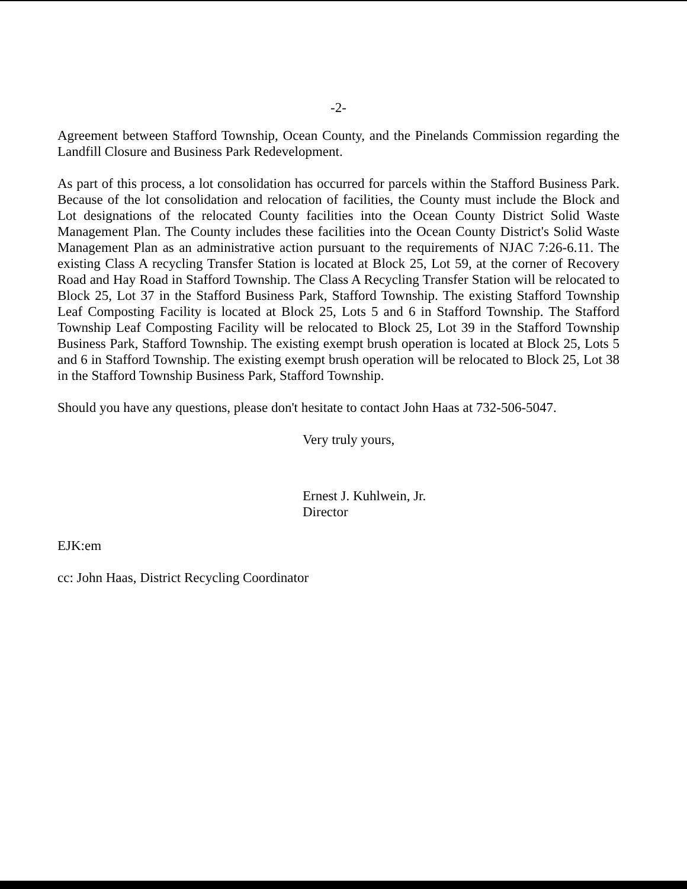-2-
Agreement between Stafford Township, Ocean County, and the Pinelands Commission regarding the Landfill Closure and Business Park Redevelopment.
As part of this process, a lot consolidation has occurred for parcels within the Stafford Business Park. Because of the lot consolidation and relocation of facilities, the County must include the Block and Lot designations of the relocated County facilities into the Ocean County District Solid Waste Management Plan. The County includes these facilities into the Ocean County District's Solid Waste Management Plan as an administrative action pursuant to the requirements of NJAC 7:26-6.11. The existing Class A recycling Transfer Station is located at Block 25, Lot 59, at the corner of Recovery Road and Hay Road in Stafford Township. The Class A Recycling Transfer Station will be relocated to Block 25, Lot 37 in the Stafford Business Park, Stafford Township. The existing Stafford Township Leaf Composting Facility is located at Block 25, Lots 5 and 6 in Stafford Township. The Stafford Township Leaf Composting Facility will be relocated to Block 25, Lot 39 in the Stafford Township Business Park, Stafford Township. The existing exempt brush operation is located at Block 25, Lots 5 and 6 in Stafford Township. The existing exempt brush operation will be relocated to Block 25, Lot 38 in the Stafford Township Business Park, Stafford Township.
Should you have any questions, please don't hesitate to contact John Haas at 732-506-5047.
Very truly yours,
Ernest J. Kuhlwein, Jr.
Director
EJK:em
cc: John Haas, District Recycling Coordinator